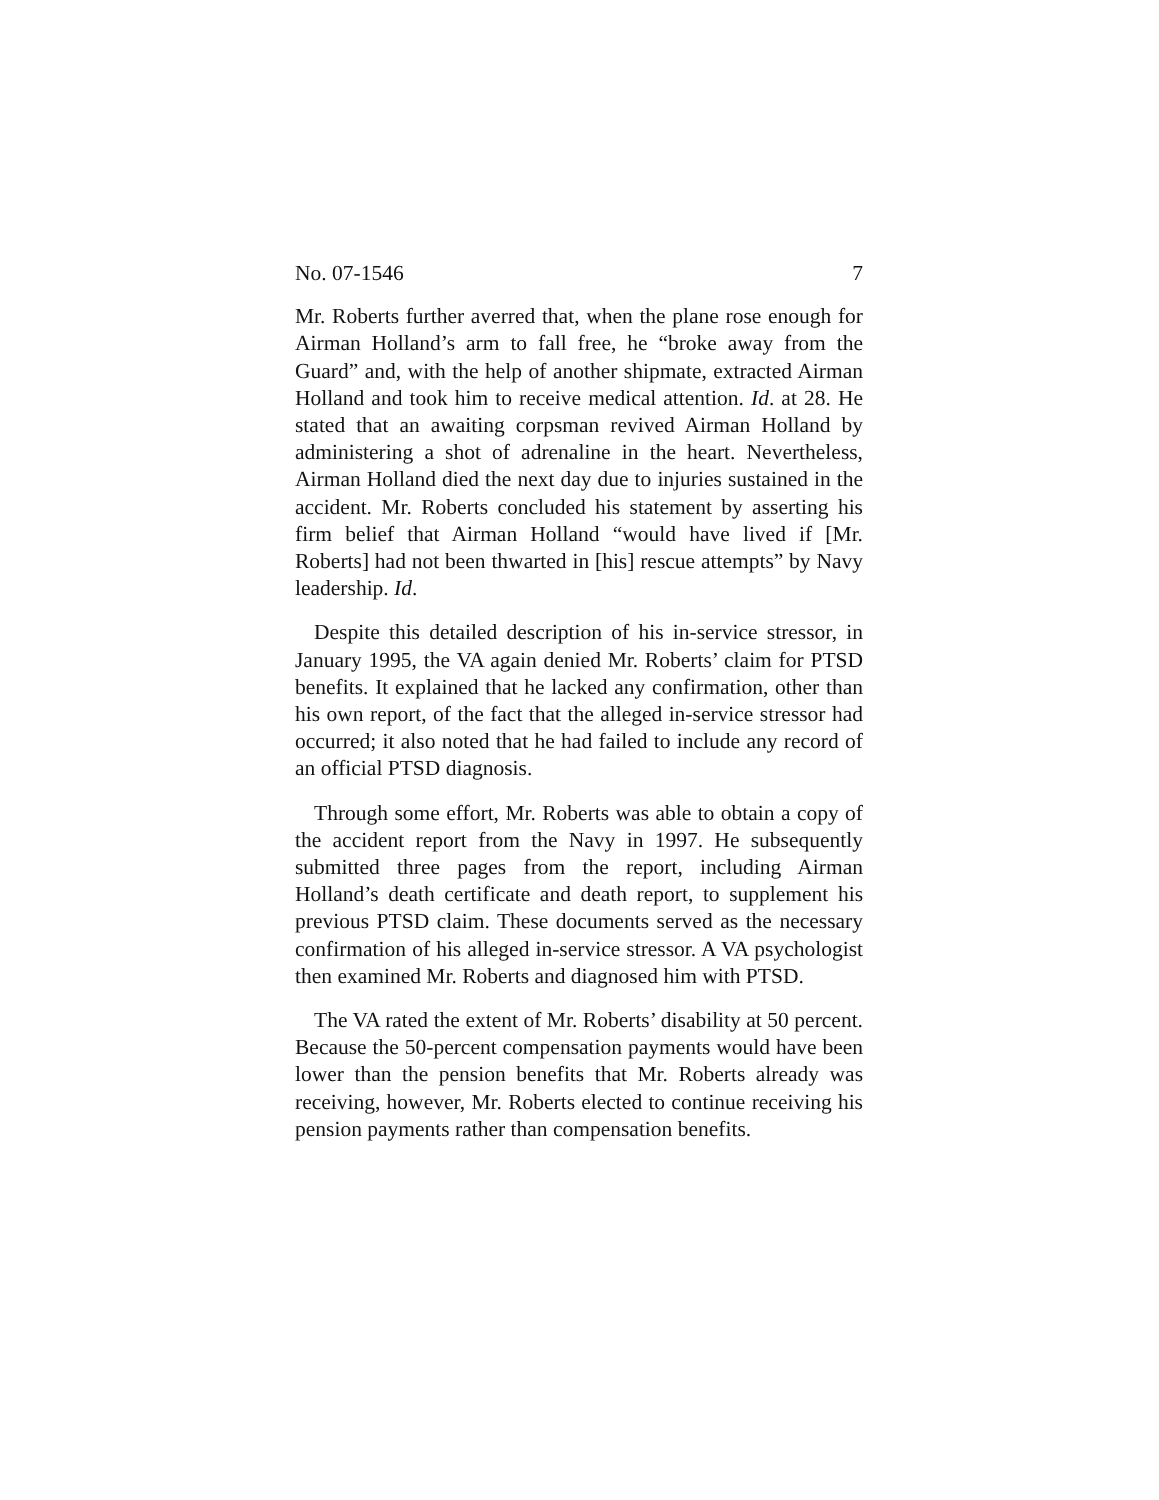No. 07-1546 7
Mr. Roberts further averred that, when the plane rose enough for Airman Holland’s arm to fall free, he “broke away from the Guard” and, with the help of another shipmate, extracted Airman Holland and took him to receive medical attention. Id. at 28. He stated that an awaiting corpsman revived Airman Holland by adminis­tering a shot of adrenaline in the heart. Nevertheless, Airman Holland died the next day due to injuries sustained in the accident. Mr. Roberts concluded his statement by asserting his firm belief that Airman Holland “would have lived if [Mr. Roberts] had not been thwarted in [his] rescue attempts” by Navy leadership. Id.
Despite this detailed description of his in-service stressor, in January 1995, the VA again denied Mr. Roberts’ claim for PTSD benefits. It explained that he lacked any confirma­tion, other than his own report, of the fact that the alleged in-service stressor had occurred; it also noted that he had failed to include any record of an official PTSD diagnosis.
Through some effort, Mr. Roberts was able to obtain a copy of the accident report from the Navy in 1997. He subsequently submitted three pages from the report, including Airman Holland’s death certificate and death report, to supplement his previous PTSD claim. These documents served as the necessary confirmation of his alleged in-service stressor. A VA psychologist then exam­ined Mr. Roberts and diagnosed him with PTSD.
The VA rated the extent of Mr. Roberts’ disability at 50 percent. Because the 50-percent compensation pay­ments would have been lower than the pension benefits that Mr. Roberts already was receiving, however, Mr. Roberts elected to continue receiving his pension payments rather than compensation benefits.